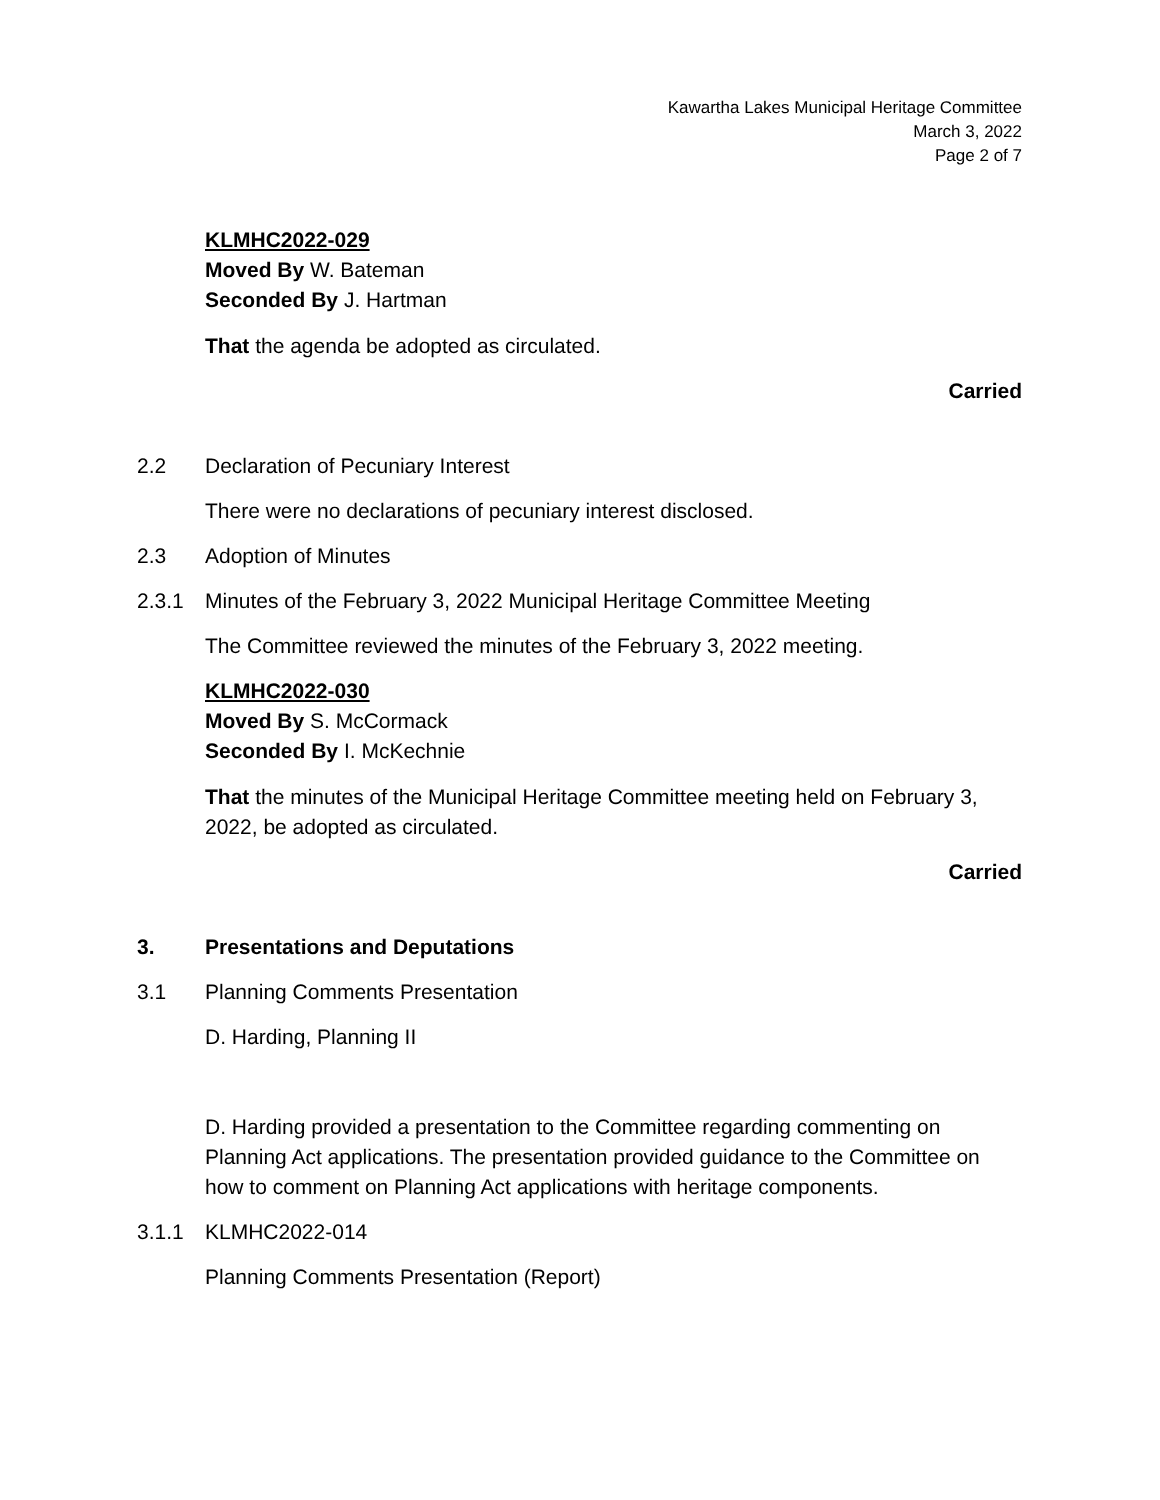Kawartha Lakes Municipal Heritage Committee
March 3, 2022
Page 2 of 7
KLMHC2022-029
Moved By W. Bateman
Seconded By J. Hartman
That the agenda be adopted as circulated.
Carried
2.2 Declaration of Pecuniary Interest
There were no declarations of pecuniary interest disclosed.
2.3 Adoption of Minutes
2.3.1 Minutes of the February 3, 2022 Municipal Heritage Committee Meeting
The Committee reviewed the minutes of the February 3, 2022 meeting.
KLMHC2022-030
Moved By S. McCormack
Seconded By I. McKechnie
That the minutes of the Municipal Heritage Committee meeting held on February 3, 2022, be adopted as circulated.
Carried
3. Presentations and Deputations
3.1 Planning Comments Presentation
D. Harding, Planning II
D. Harding provided a presentation to the Committee regarding commenting on Planning Act applications. The presentation provided guidance to the Committee on how to comment on Planning Act applications with heritage components.
3.1.1 KLMHC2022-014
Planning Comments Presentation (Report)